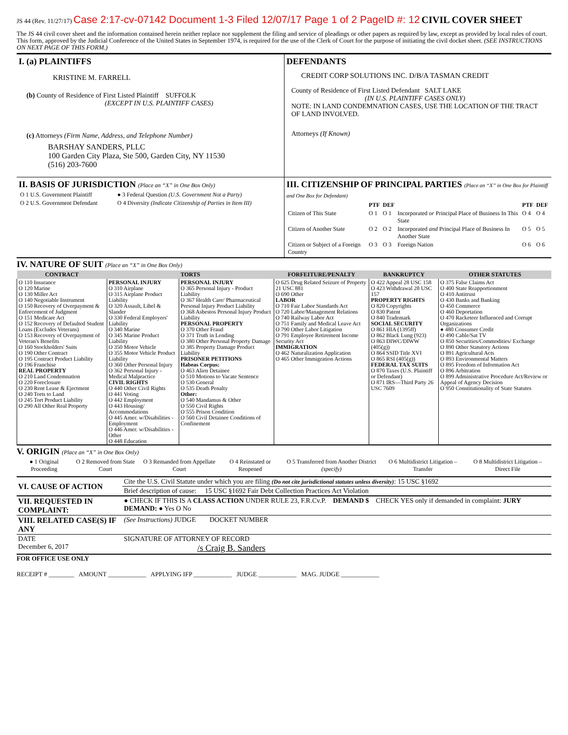JS 44 (Rev. 11/27/17) Case 2:17-cv-07142 Document 1-3 Filed 12/07/17 Page 1 of 2 PageID #: 12 CIVIL COVER SHEET
The JS 44 civil cover sheet and the information contained herein neither replace nor supplement the filing and service of pleadings or other papers as required by law, except as provided by local rules of court. This form, approved by the Judicial Conference of the United States in September 1974, is required for the use of the Clerk of Court for the purpose of initiating the civil docket sheet. (SEE INSTRUCTIONS ON NEXT PAGE OF THIS FORM.)
I. (a) PLAINTIFFS
KRISTINE M. FARRELL
(b) County of Residence of First Listed Plaintiff SUFFOLK
(EXCEPT IN U.S. PLAINTIFF CASES)
(c) Attorneys (Firm Name, Address, and Telephone Number)
BARSHAY SANDERS, PLLC
100 Garden City Plaza, Ste 500, Garden City, NY 11530
(516) 203-7600
DEFENDANTS
CREDIT CORP SOLUTIONS INC. D/B/A TASMAN CREDIT
County of Residence of First Listed Defendant SALT LAKE
(IN U.S. PLAINTIFF CASES ONLY)
NOTE: IN LAND CONDEMNATION CASES, USE THE LOCATION OF THE TRACT OF LAND INVOLVED.
Attorneys (If Known)
II. BASIS OF JURISDICTION (Place an “X” in One Box Only)
| O 1 U.S. Government Plaintiff | ● 3 Federal Question (U.S. Government Not a Party) |
| O 2 U.S. Government Defendant | O 4 Diversity (Indicate Citizenship of Parties in Item III) |
III. CITIZENSHIP OF PRINCIPAL PARTIES (Place an “X” in One Box for Plaintiff and One Box for Defendant)
| | PTF | DEF | | PTF | DEF |
| --- | --- | --- | --- | --- | --- |
| Citizen of This State | O 1 | O 1 | Incorporated or Principal Place of Business In This State | O 4 | O 4 |
| Citizen of Another State | O 2 | O 2 | Incorporated and Principal Place of Business In Another State | O 5 | O 5 |
| Citizen or Subject of a Foreign Country | O 3 | O 3 | Foreign Nation | O 6 | O 6 |
IV. NATURE OF SUIT (Place an “X” in One Box Only)
| CONTRACT | TORTS | | FORFEITURE/PENALTY | BANKRUPTCY | OTHER STATUTES |
| --- | --- | --- | --- | --- | --- |
| O 110 Insurance O 120 Marine O 130 Miller Act O 140 Negotiable Instrument O 150 Recovery of Overpayment & Enforcement of Judgment O 151 Medicare Act O 152 Recovery of Defaulted Student Loans (Excludes Veterans) O 153 Recovery of Overpayment of Veteran's Benefits O 160 Stockholders' Suits O 190 Other Contract O 195 Contract Product Liability O 196 Franchise REAL PROPERTY O 210 Land Condemnation O 220 Foreclosure O 230 Rent Lease & Ejectment O 240 Torts to Land O 245 Tort Product Liability O 290 All Other Real Property | PERSONAL INJURY O 310 Airplane O 315 Airplane Product Liability O 320 Assault, Libel & Slander O 330 Federal Employers' Liability O 340 Marine O 345 Marine Product Liability O 350 Motor Vehicle O 355 Motor Vehicle Product Liability O 360 Other Personal Injury O 362 Personal Injury - Medical Malpractice CIVIL RIGHTS O 440 Other Civil Rights O 441 Voting O 442 Employment O 443 Housing/ Accommodations O 445 Amer. w/Disabilities - Employment O 446 Amer. w/Disabilities - Other O 448 Education | PERSONAL INJURY O 365 Personal Injury - Product Liability O 367 Health Care/ Pharmaceutical Personal Injury Product Liability O 368 Asbestos Personal Injury Product Liability PERSONAL PROPERTY O 370 Other Fraud O 371 Truth in Lending O 380 Other Personal Property Damage O 385 Property Damage Product Liability PRISONER PETITIONS Habeas Corpus: O 463 Alien Detainee O 510 Motions to Vacate Sentence O 530 General O 535 Death Penalty Other: O 540 Mandamus & Other O 550 Civil Rights O 555 Prison Condition O 560 Civil Detainee Conditions of Confinement | O 625 Drug Related Seizure of Property 21 USC 881 O 690 Other LABOR O 710 Fair Labor Standards Act O 720 Labor/Management Relations O 740 Railway Labor Act O 751 Family and Medical Leave Act O 790 Other Labor Litigation O 791 Employee Retirement Income Security Act IMMIGRATION O 462 Naturalization Application O 465 Other Immigration Actions | O 422 Appeal 28 USC 158 O 423 Withdrawal 28 USC 157 PROPERTY RIGHTS O 820 Copyrights O 830 Patent O 840 Trademark SOCIAL SECURITY O 861 HIA (1395ff) O 862 Black Lung (923) O 863 DIWC/DIWW (405(g)) O 864 SSID Title XVI O 865 RSI (405(g)) FEDERAL TAX SUITS O 870 Taxes (U.S. Plaintiff or Defendant) O 871 IRS—Third Party 26 USC 7609 | O 375 False Claims Act O 400 State Reapportionment O 410 Antitrust O 430 Banks and Banking O 450 Commerce O 460 Deportation O 470 Racketeer Influenced and Corrupt Organizations ● 480 Consumer Credit O 490 Cable/Sat TV O 850 Securities/Commodities/ Exchange O 890 Other Statutory Actions O 891 Agricultural Acts O 893 Environmental Matters O 895 Freedom of Information Act O 896 Arbitration O 899 Administrative Procedure Act/Review or Appeal of Agency Decision O 950 Constitutionality of State Statutes |
V. ORIGIN (Place an “X” in One Box Only)
| ● 1 Original Proceeding | O 2 Removed from State Court | O 3 Remanded from Appellate Court | O 4 Reinstated or Reopened | O 5 Transferred from Another District (specify) | O 6 Multidistrict Litigation – Transfer | O 8 Multidistrict Litigation – Direct File |
| VI. CAUSE OF ACTION | Cite the U.S. Civil Statute under which you are filing (Do not cite jurisdictional statutes unless diversity) : 15 USC §1692 |
| | Brief description of cause: 15 USC §1692 Fair Debt Collection Practices Act Violation |
| VII. REQUESTED IN COMPLAINT: | ● CHECK IF THIS IS A CLASS ACTION UNDER RULE 23, F.R.Cv.P. DEMAND $ CHECK YES only if demanded in complaint: JURY DEMAND: ● Yes O No |
| VIII. RELATED CASE(S) IF ANY | (See Instructions) JUDGE DOCKET NUMBER |
| DATE December 6, 2017 | SIGNATURE OF ATTORNEY OF RECORD /s Craig B. Sanders |
FOR OFFICE USE ONLY
RECEIPT # ________ AMOUNT ____________ APPLYING IFP ____________ JUDGE ____________ MAG. JUDGE ____________